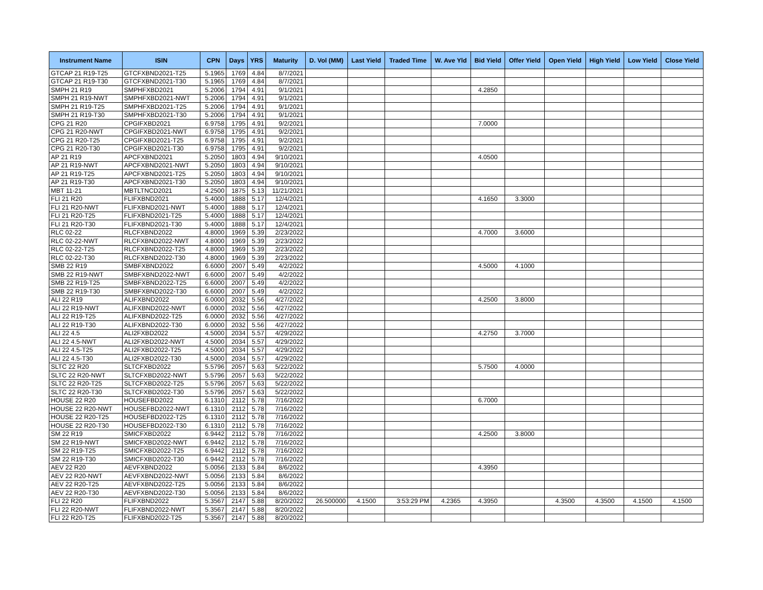| Instrument Name | ISIN | CPN | Days | YRS | Maturity | D. Vol (MM) | Last Yield | Traded Time | W. Ave Yld | Bid Yield | Offer Yield | Open Yield | High Yield | Low Yield | Close Yield |
| --- | --- | --- | --- | --- | --- | --- | --- | --- | --- | --- | --- | --- | --- | --- | --- |
| GTCAP 21 R19-T25 | GTCFXBND2021-T25 | 5.1965 | 1769 | 4.84 | 8/7/2021 | | | | | | | | | | |
| GTCAP 21 R19-T30 | GTCFXBND2021-T30 | 5.1965 | 1769 | 4.84 | 8/7/2021 | | | | | | | | | | |
| SMPH 21 R19 | SMPHFXBD2021 | 5.2006 | 1794 | 4.91 | 9/1/2021 | | | | | 4.2850 | | | | | |
| SMPH 21 R19-NWT | SMPHFXBD2021-NWT | 5.2006 | 1794 | 4.91 | 9/1/2021 | | | | | | | | | | |
| SMPH 21 R19-T25 | SMPHFXBD2021-T25 | 5.2006 | 1794 | 4.91 | 9/1/2021 | | | | | | | | | | |
| SMPH 21 R19-T30 | SMPHFXBD2021-T30 | 5.2006 | 1794 | 4.91 | 9/1/2021 | | | | | | | | | | |
| CPG 21 R20 | CPGIFXBD2021 | 6.9758 | 1795 | 4.91 | 9/2/2021 | | | | | 7.0000 | | | | | |
| CPG 21 R20-NWT | CPGIFXBD2021-NWT | 6.9758 | 1795 | 4.91 | 9/2/2021 | | | | | | | | | | |
| CPG 21 R20-T25 | CPGIFXBD2021-T25 | 6.9758 | 1795 | 4.91 | 9/2/2021 | | | | | | | | | | |
| CPG 21 R20-T30 | CPGIFXBD2021-T30 | 6.9758 | 1795 | 4.91 | 9/2/2021 | | | | | | | | | | |
| AP 21 R19 | APCFXBND2021 | 5.2050 | 1803 | 4.94 | 9/10/2021 | | | | | 4.0500 | | | | | |
| AP 21 R19-NWT | APCFXBND2021-NWT | 5.2050 | 1803 | 4.94 | 9/10/2021 | | | | | | | | | | |
| AP 21 R19-T25 | APCFXBND2021-T25 | 5.2050 | 1803 | 4.94 | 9/10/2021 | | | | | | | | | | |
| AP 21 R19-T30 | APCFXBND2021-T30 | 5.2050 | 1803 | 4.94 | 9/10/2021 | | | | | | | | | | |
| MBT 11-21 | MBTLTNCD2021 | 4.2500 | 1875 | 5.13 | 11/21/2021 | | | | | | | | | | |
| FLI 21 R20 | FLIFXBND2021 | 5.4000 | 1888 | 5.17 | 12/4/2021 | | | | | 4.1650 | 3.3000 | | | | |
| FLI 21 R20-NWT | FLIFXBND2021-NWT | 5.4000 | 1888 | 5.17 | 12/4/2021 | | | | | | | | | | |
| FLI 21 R20-T25 | FLIFXBND2021-T25 | 5.4000 | 1888 | 5.17 | 12/4/2021 | | | | | | | | | | |
| FLI 21 R20-T30 | FLIFXBND2021-T30 | 5.4000 | 1888 | 5.17 | 12/4/2021 | | | | | | | | | | |
| RLC 02-22 | RLCFXBND2022 | 4.8000 | 1969 | 5.39 | 2/23/2022 | | | | | 4.7000 | 3.6000 | | | | |
| RLC 02-22-NWT | RLCFXBND2022-NWT | 4.8000 | 1969 | 5.39 | 2/23/2022 | | | | | | | | | | |
| RLC 02-22-T25 | RLCFXBND2022-T25 | 4.8000 | 1969 | 5.39 | 2/23/2022 | | | | | | | | | | |
| RLC 02-22-T30 | RLCFXBND2022-T30 | 4.8000 | 1969 | 5.39 | 2/23/2022 | | | | | | | | | | |
| SMB 22 R19 | SMBFXBND2022 | 6.6000 | 2007 | 5.49 | 4/2/2022 | | | | | 4.5000 | 4.1000 | | | | |
| SMB 22 R19-NWT | SMBFXBND2022-NWT | 6.6000 | 2007 | 5.49 | 4/2/2022 | | | | | | | | | | |
| SMB 22 R19-T25 | SMBFXBND2022-T25 | 6.6000 | 2007 | 5.49 | 4/2/2022 | | | | | | | | | | |
| SMB 22 R19-T30 | SMBFXBND2022-T30 | 6.6000 | 2007 | 5.49 | 4/2/2022 | | | | | | | | | | |
| ALI 22 R19 | ALIFXBND2022 | 6.0000 | 2032 | 5.56 | 4/27/2022 | | | | | 4.2500 | 3.8000 | | | | |
| ALI 22 R19-NWT | ALIFXBND2022-NWT | 6.0000 | 2032 | 5.56 | 4/27/2022 | | | | | | | | | | |
| ALI 22 R19-T25 | ALIFXBND2022-T25 | 6.0000 | 2032 | 5.56 | 4/27/2022 | | | | | | | | | | |
| ALI 22 R19-T30 | ALIFXBND2022-T30 | 6.0000 | 2032 | 5.56 | 4/27/2022 | | | | | | | | | | |
| ALI 22 4.5 | ALI2FXBD2022 | 4.5000 | 2034 | 5.57 | 4/29/2022 | | | | | 4.2750 | 3.7000 | | | | |
| ALI 22 4.5-NWT | ALI2FXBD2022-NWT | 4.5000 | 2034 | 5.57 | 4/29/2022 | | | | | | | | | | |
| ALI 22 4.5-T25 | ALI2FXBD2022-T25 | 4.5000 | 2034 | 5.57 | 4/29/2022 | | | | | | | | | | |
| ALI 22 4.5-T30 | ALI2FXBD2022-T30 | 4.5000 | 2034 | 5.57 | 4/29/2022 | | | | | | | | | | |
| SLTC 22 R20 | SLTCFXBD2022 | 5.5796 | 2057 | 5.63 | 5/22/2022 | | | | | 5.7500 | 4.0000 | | | | |
| SLTC 22 R20-NWT | SLTCFXBD2022-NWT | 5.5796 | 2057 | 5.63 | 5/22/2022 | | | | | | | | | | |
| SLTC 22 R20-T25 | SLTCFXBD2022-T25 | 5.5796 | 2057 | 5.63 | 5/22/2022 | | | | | | | | | | |
| SLTC 22 R20-T30 | SLTCFXBD2022-T30 | 5.5796 | 2057 | 5.63 | 5/22/2022 | | | | | | | | | | |
| HOUSE 22 R20 | HOUSEFBD2022 | 6.1310 | 2112 | 5.78 | 7/16/2022 | | | | | 6.7000 | | | | | |
| HOUSE 22 R20-NWT | HOUSEFBD2022-NWT | 6.1310 | 2112 | 5.78 | 7/16/2022 | | | | | | | | | | |
| HOUSE 22 R20-T25 | HOUSEFBD2022-T25 | 6.1310 | 2112 | 5.78 | 7/16/2022 | | | | | | | | | | |
| HOUSE 22 R20-T30 | HOUSEFBD2022-T30 | 6.1310 | 2112 | 5.78 | 7/16/2022 | | | | | | | | | | |
| SM 22 R19 | SMICFXBD2022 | 6.9442 | 2112 | 5.78 | 7/16/2022 | | | | | 4.2500 | 3.8000 | | | | |
| SM 22 R19-NWT | SMICFXBD2022-NWT | 6.9442 | 2112 | 5.78 | 7/16/2022 | | | | | | | | | | |
| SM 22 R19-T25 | SMICFXBD2022-T25 | 6.9442 | 2112 | 5.78 | 7/16/2022 | | | | | | | | | | |
| SM 22 R19-T30 | SMICFXBD2022-T30 | 6.9442 | 2112 | 5.78 | 7/16/2022 | | | | | | | | | | |
| AEV 22 R20 | AEVFXBND2022 | 5.0056 | 2133 | 5.84 | 8/6/2022 | | | | | 4.3950 | | | | | |
| AEV 22 R20-NWT | AEVFXBND2022-NWT | 5.0056 | 2133 | 5.84 | 8/6/2022 | | | | | | | | | | |
| AEV 22 R20-T25 | AEVFXBND2022-T25 | 5.0056 | 2133 | 5.84 | 8/6/2022 | | | | | | | | | | |
| AEV 22 R20-T30 | AEVFXBND2022-T30 | 5.0056 | 2133 | 5.84 | 8/6/2022 | | | | | | | | | | |
| FLI 22 R20 | FLIFXBND2022 | 5.3567 | 2147 | 5.88 | 8/20/2022 | 26.500000 | 4.1500 | 3:53:29 PM | 4.2365 | 4.3950 | | 4.3500 | 4.3500 | 4.1500 | 4.1500 |
| FLI 22 R20-NWT | FLIFXBND2022-NWT | 5.3567 | 2147 | 5.88 | 8/20/2022 | | | | | | | | | | |
| FLI 22 R20-T25 | FLIFXBND2022-T25 | 5.3567 | 2147 | 5.88 | 8/20/2022 | | | | | | | | | | |